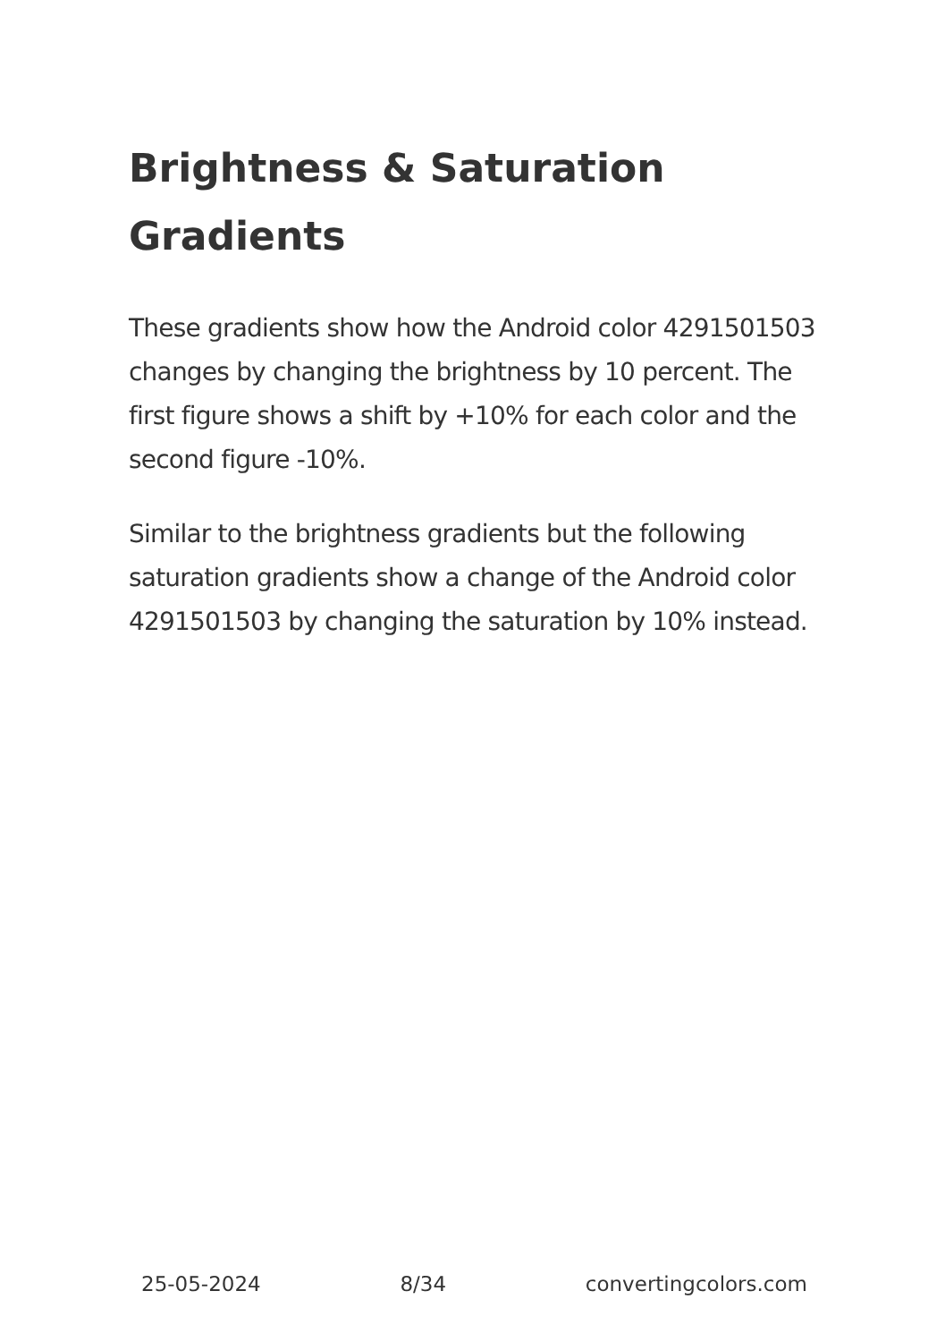Brightness & Saturation Gradients
These gradients show how the Android color 4291501503 changes by changing the brightness by 10 percent. The first figure shows a shift by +10% for each color and the second figure -10%.
Similar to the brightness gradients but the following saturation gradients show a change of the Android color 4291501503 by changing the saturation by 10% instead.
25-05-2024 8/34 convertingcolors.com